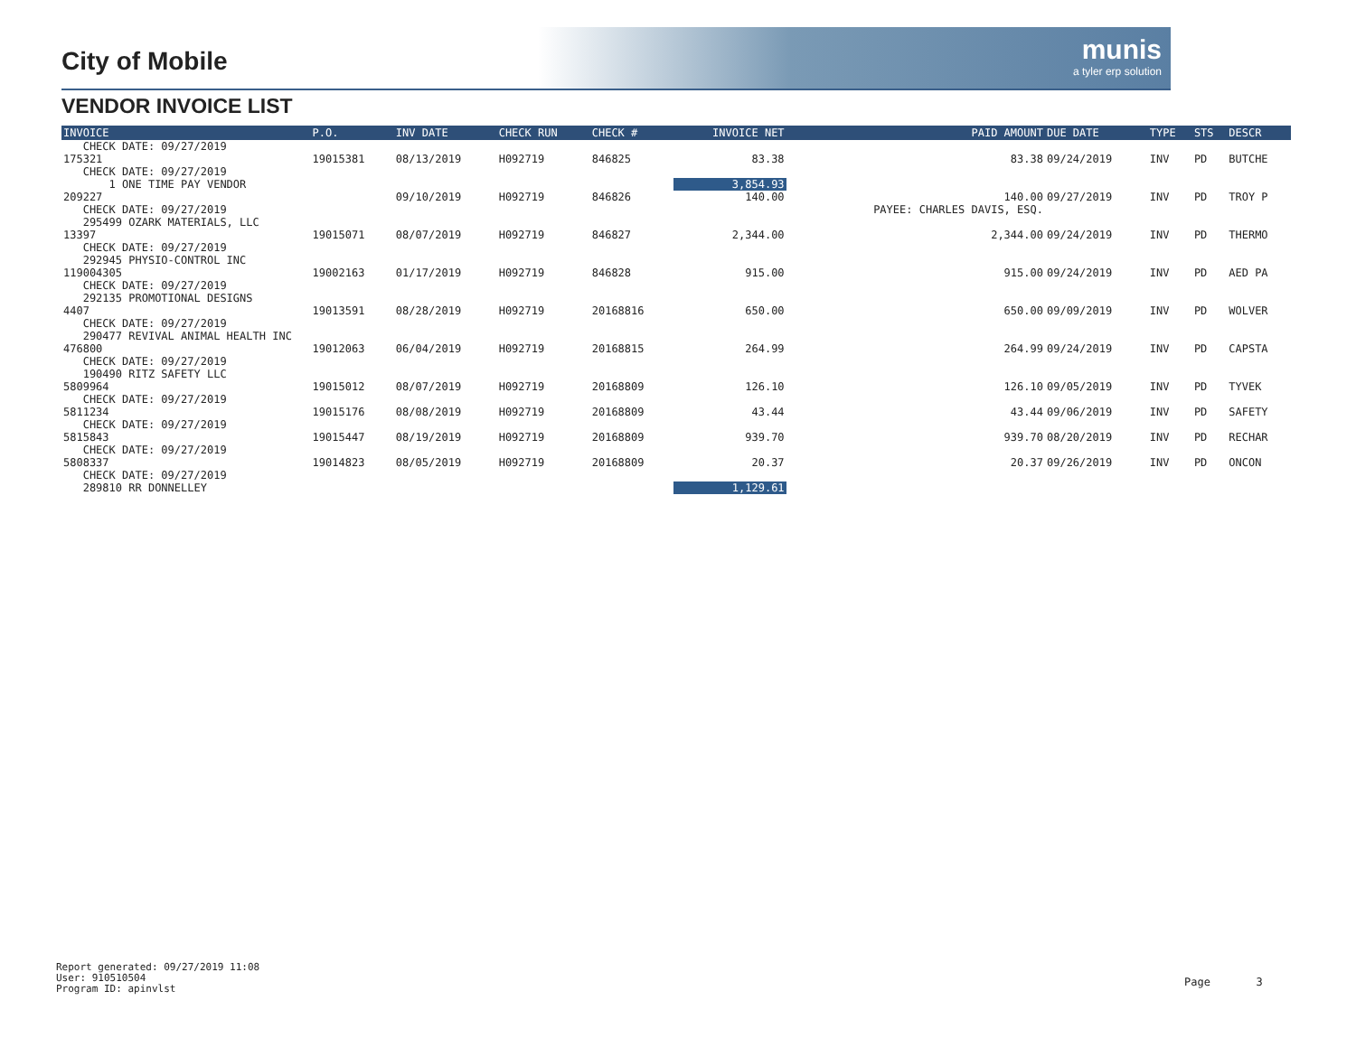City of Mobile
munis
a tyler erp solution
VENDOR INVOICE LIST
| INVOICE | P.O. | INV DATE | CHECK RUN | CHECK # | INVOICE NET | PAID AMOUNT | DUE DATE | TYPE | STS | DESCR |
| --- | --- | --- | --- | --- | --- | --- | --- | --- | --- | --- |
| CHECK DATE: 09/27/2019 | | | | | | | | | | |
| 175321 CHECK DATE: 09/27/2019 | 19015381 | 08/13/2019 | H092719 | 846825 | 83.38 | 83.38 | 09/24/2019 | INV | PD | BUTCHE |
| 1 ONE TIME PAY VENDOR | | | | | 3,854.93 | | | | | |
| 209227 CHECK DATE: 09/27/2019 | | 09/10/2019 | H092719 | 846826 | 140.00 | 140.00 PAYEE: CHARLES DAVIS, ESQ. | 09/27/2019 | INV | PD | TROY P |
| 295499 OZARK MATERIALS, LLC | | | | | | | | | | |
| 13397 CHECK DATE: 09/27/2019 | 19015071 | 08/07/2019 | H092719 | 846827 | 2,344.00 | 2,344.00 | 09/24/2019 | INV | PD | THERMO |
| 292945 PHYSIO-CONTROL INC | | | | | | | | | | |
| 119004305 CHECK DATE: 09/27/2019 | 19002163 | 01/17/2019 | H092719 | 846828 | 915.00 | 915.00 | 09/24/2019 | INV | PD | AED PA |
| 292135 PROMOTIONAL DESIGNS | | | | | | | | | | |
| 4407 CHECK DATE: 09/27/2019 | 19013591 | 08/28/2019 | H092719 | 20168816 | 650.00 | 650.00 | 09/09/2019 | INV | PD | WOLVER |
| 290477 REVIVAL ANIMAL HEALTH INC | | | | | | | | | | |
| 476800 CHECK DATE: 09/27/2019 | 19012063 | 06/04/2019 | H092719 | 20168815 | 264.99 | 264.99 | 09/24/2019 | INV | PD | CAPSTA |
| 190490 RITZ SAFETY LLC | | | | | | | | | | |
| 5809964 CHECK DATE: 09/27/2019 | 19015012 | 08/07/2019 | H092719 | 20168809 | 126.10 | 126.10 | 09/05/2019 | INV | PD | TYVEK |
| 5811234 CHECK DATE: 09/27/2019 | 19015176 | 08/08/2019 | H092719 | 20168809 | 43.44 | 43.44 | 09/06/2019 | INV | PD | SAFETY |
| 5815843 CHECK DATE: 09/27/2019 | 19015447 | 08/19/2019 | H092719 | 20168809 | 939.70 | 939.70 | 08/20/2019 | INV | PD | RECHAR |
| 5808337 CHECK DATE: 09/27/2019 | 19014823 | 08/05/2019 | H092719 | 20168809 | 20.37 | 20.37 | 09/26/2019 | INV | PD | ONCON |
| 289810 RR DONNELLEY | | | | | 1,129.61 | | | | | |
Report generated: 09/27/2019 11:08
User: 910510504
Program ID: apinvlst
Page 3